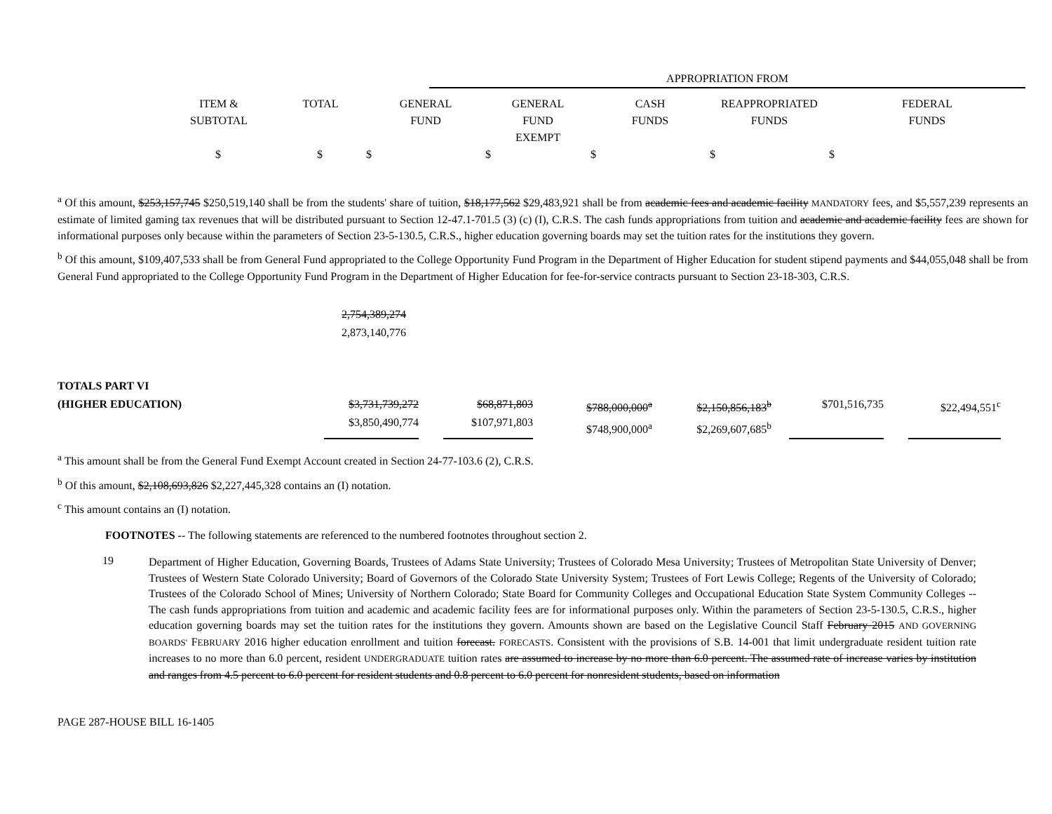| | APPROPRIATION FROM |
| | ITEM & SUBTOTAL | TOTAL | GENERAL FUND | GENERAL FUND EXEMPT | CASH FUNDS | REAPPROPRIATED FUNDS | FEDERAL FUNDS |
| | $ | $ | $ | $ | $ | $ | $ |
<sup>a</sup> Of this amount, $253,157,745 $250,519,140 shall be from the students' share of tuition, $18,177,562 $29,483,921 shall be from academic fees and academic facility MANDATORY fees, and $5,557,239 represents an estimate of limited gaming tax revenues that will be distributed pursuant to Section 12-47.1-701.5 (3) (c) (I), C.R.S. The cash funds appropriations from tuition and academic and academic facility fees are shown for informational purposes only because within the parameters of Section 23-5-130.5, C.R.S., higher education governing boards may set the tuition rates for the institutions they govern.
<sup>b</sup> Of this amount, $109,407,533 shall be from General Fund appropriated to the College Opportunity Fund Program in the Department of Higher Education for student stipend payments and $44,055,048 shall be from General Fund appropriated to the College Opportunity Fund Program in the Department of Higher Education for fee-for-service contracts pursuant to Section 23-18-303, C.R.S.
2,754,389,274
2,873,140,776
| TOTALS PART VI (HIGHER EDUCATION) | $3,731,739,272 $3,850,490,774 | | $68,871,803 $107,971,803 | | $788,000,000<sup>a</sup> $748,900,000<sup>a</sup> | | $2,150,856,183<sup>b</sup> $2,269,607,685<sup>b</sup> | | $701,516,735 | | $22,494,551<sup>c</sup> |
<sup>a</sup> This amount shall be from the General Fund Exempt Account created in Section 24-77-103.6 (2), C.R.S.
<sup>b</sup> Of this amount, $2,108,693,826 $2,227,445,328 contains an (I) notation.
<sup>c</sup> This amount contains an (I) notation.
FOOTNOTES -- The following statements are referenced to the numbered footnotes throughout section 2.
19
Department of Higher Education, Governing Boards, Trustees of Adams State University; Trustees of Colorado Mesa University; Trustees of Metropolitan State University of Denver; Trustees of Western State Colorado University; Board of Governors of the Colorado State University System; Trustees of Fort Lewis College; Regents of the University of Colorado; Trustees of the Colorado School of Mines; University of Northern Colorado; State Board for Community Colleges and Occupational Education State System Community Colleges -- The cash funds appropriations from tuition and academic and academic facility fees are for informational purposes only. Within the parameters of Section 23-5-130.5, C.R.S., higher education governing boards may set the tuition rates for the institutions they govern. Amounts shown are based on the Legislative Council Staff February 2015 AND GOVERNING BOARDS' FEBRUARY 2016 higher education enrollment and tuition forecast. FORECASTS. Consistent with the provisions of S.B. 14-001 that limit undergraduate resident tuition rate increases to no more than 6.0 percent, resident UNDERGRADUATE tuition rates are assumed to increase by no more than 6.0 percent. The assumed rate of increase varies by institution and ranges from 4.5 percent to 6.0 percent for resident students and 0.8 percent to 6.0 percent for nonresident students, based on information
PAGE 287-HOUSE BILL 16-1405